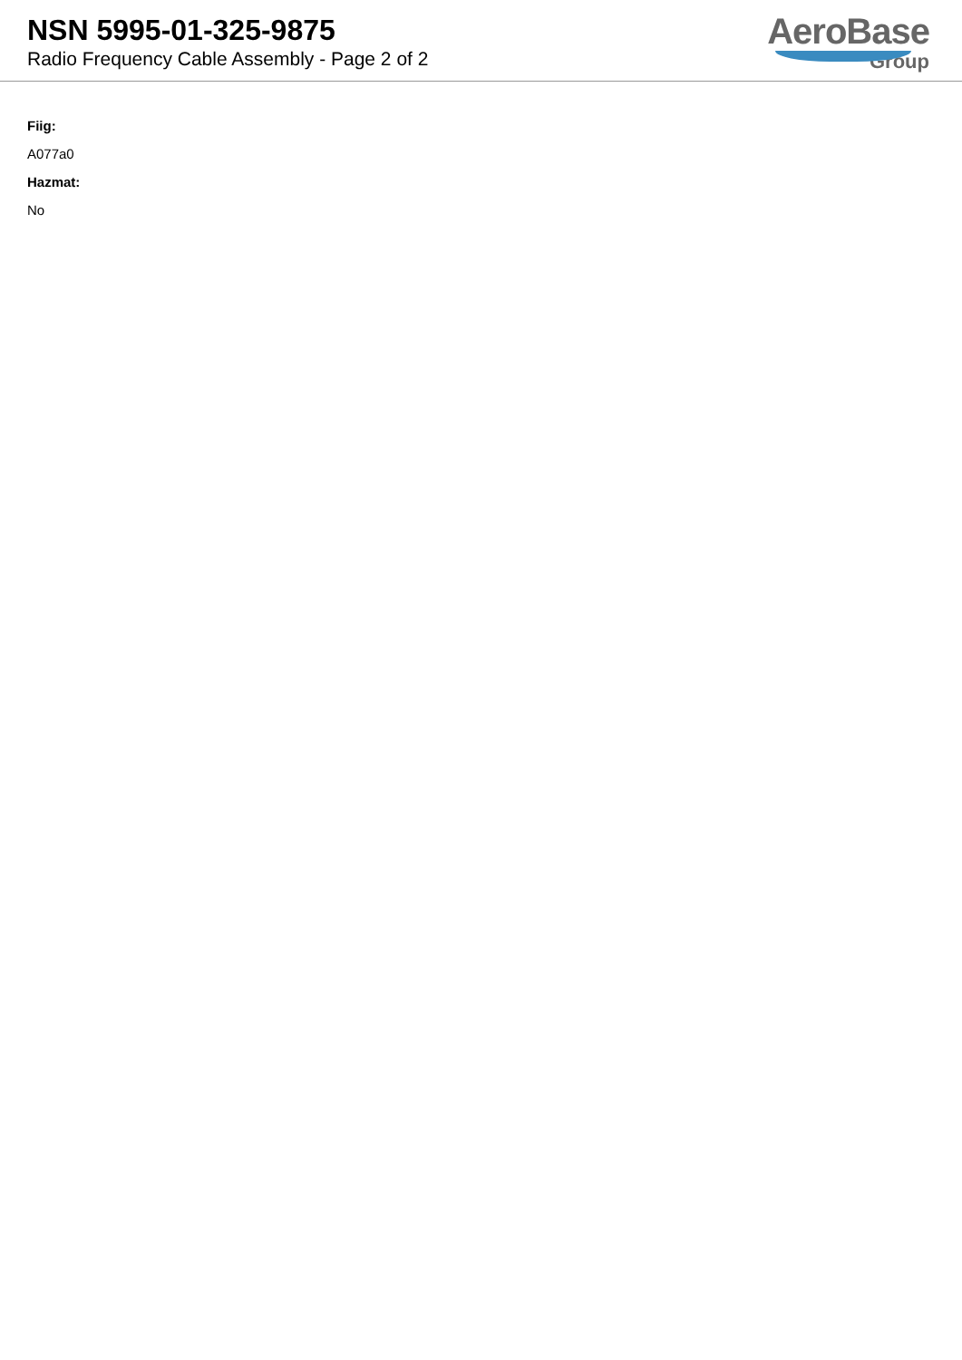NSN 5995-01-325-9875
Radio Frequency Cable Assembly - Page 2 of 2
AeroBase
Group
Fiig:
A077a0
Hazmat:
No